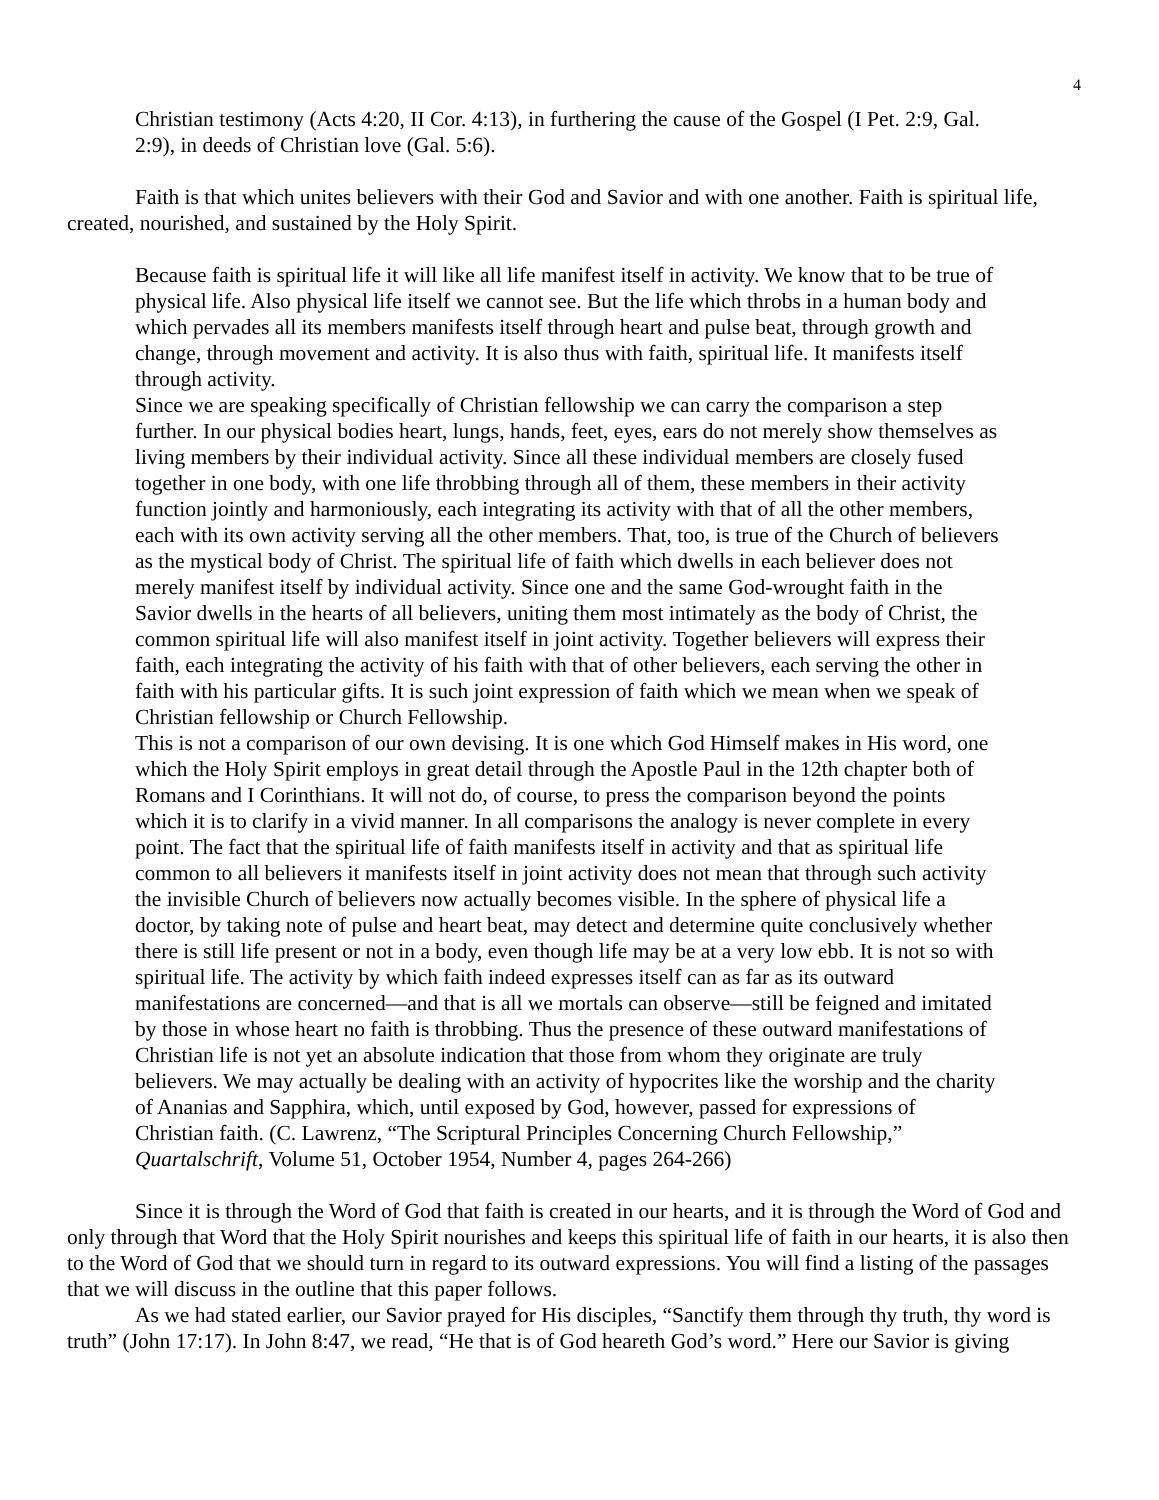4
Christian testimony (Acts 4:20, II Cor. 4:13), in furthering the cause of the Gospel (I Pet. 2:9, Gal. 2:9), in deeds of Christian love (Gal. 5:6).
Faith is that which unites believers with their God and Savior and with one another. Faith is spiritual life, created, nourished, and sustained by the Holy Spirit.
Because faith is spiritual life it will like all life manifest itself in activity. We know that to be true of physical life. Also physical life itself we cannot see. But the life which throbs in a human body and which pervades all its members manifests itself through heart and pulse beat, through growth and change, through movement and activity. It is also thus with faith, spiritual life. It manifests itself through activity.
Since we are speaking specifically of Christian fellowship we can carry the comparison a step further. In our physical bodies heart, lungs, hands, feet, eyes, ears do not merely show themselves as living members by their individual activity. Since all these individual members are closely fused together in one body, with one life throbbing through all of them, these members in their activity function jointly and harmoniously, each integrating its activity with that of all the other members, each with its own activity serving all the other members. That, too, is true of the Church of believers as the mystical body of Christ. The spiritual life of faith which dwells in each believer does not merely manifest itself by individual activity. Since one and the same God-wrought faith in the Savior dwells in the hearts of all believers, uniting them most intimately as the body of Christ, the common spiritual life will also manifest itself in joint activity. Together believers will express their faith, each integrating the activity of his faith with that of other believers, each serving the other in faith with his particular gifts. It is such joint expression of faith which we mean when we speak of Christian fellowship or Church Fellowship.
This is not a comparison of our own devising. It is one which God Himself makes in His word, one which the Holy Spirit employs in great detail through the Apostle Paul in the 12th chapter both of Romans and I Corinthians. It will not do, of course, to press the comparison beyond the points which it is to clarify in a vivid manner. In all comparisons the analogy is never complete in every point. The fact that the spiritual life of faith manifests itself in activity and that as spiritual life common to all believers it manifests itself in joint activity does not mean that through such activity the invisible Church of believers now actually becomes visible. In the sphere of physical life a doctor, by taking note of pulse and heart beat, may detect and determine quite conclusively whether there is still life present or not in a body, even though life may be at a very low ebb. It is not so with spiritual life. The activity by which faith indeed expresses itself can as far as its outward manifestations are concerned—and that is all we mortals can observe—still be feigned and imitated by those in whose heart no faith is throbbing. Thus the presence of these outward manifestations of Christian life is not yet an absolute indication that those from whom they originate are truly believers. We may actually be dealing with an activity of hypocrites like the worship and the charity of Ananias and Sapphira, which, until exposed by God, however, passed for expressions of Christian faith. (C. Lawrenz, “The Scriptural Principles Concerning Church Fellowship,” Quartalschrift, Volume 51, October 1954, Number 4, pages 264-266)
Since it is through the Word of God that faith is created in our hearts, and it is through the Word of God and only through that Word that the Holy Spirit nourishes and keeps this spiritual life of faith in our hearts, it is also then to the Word of God that we should turn in regard to its outward expressions. You will find a listing of the passages that we will discuss in the outline that this paper follows.
As we had stated earlier, our Savior prayed for His disciples, “Sanctify them through thy truth, thy word is truth” (John 17:17). In John 8:47, we read, “He that is of God heareth God’s word.” Here our Savior is giving